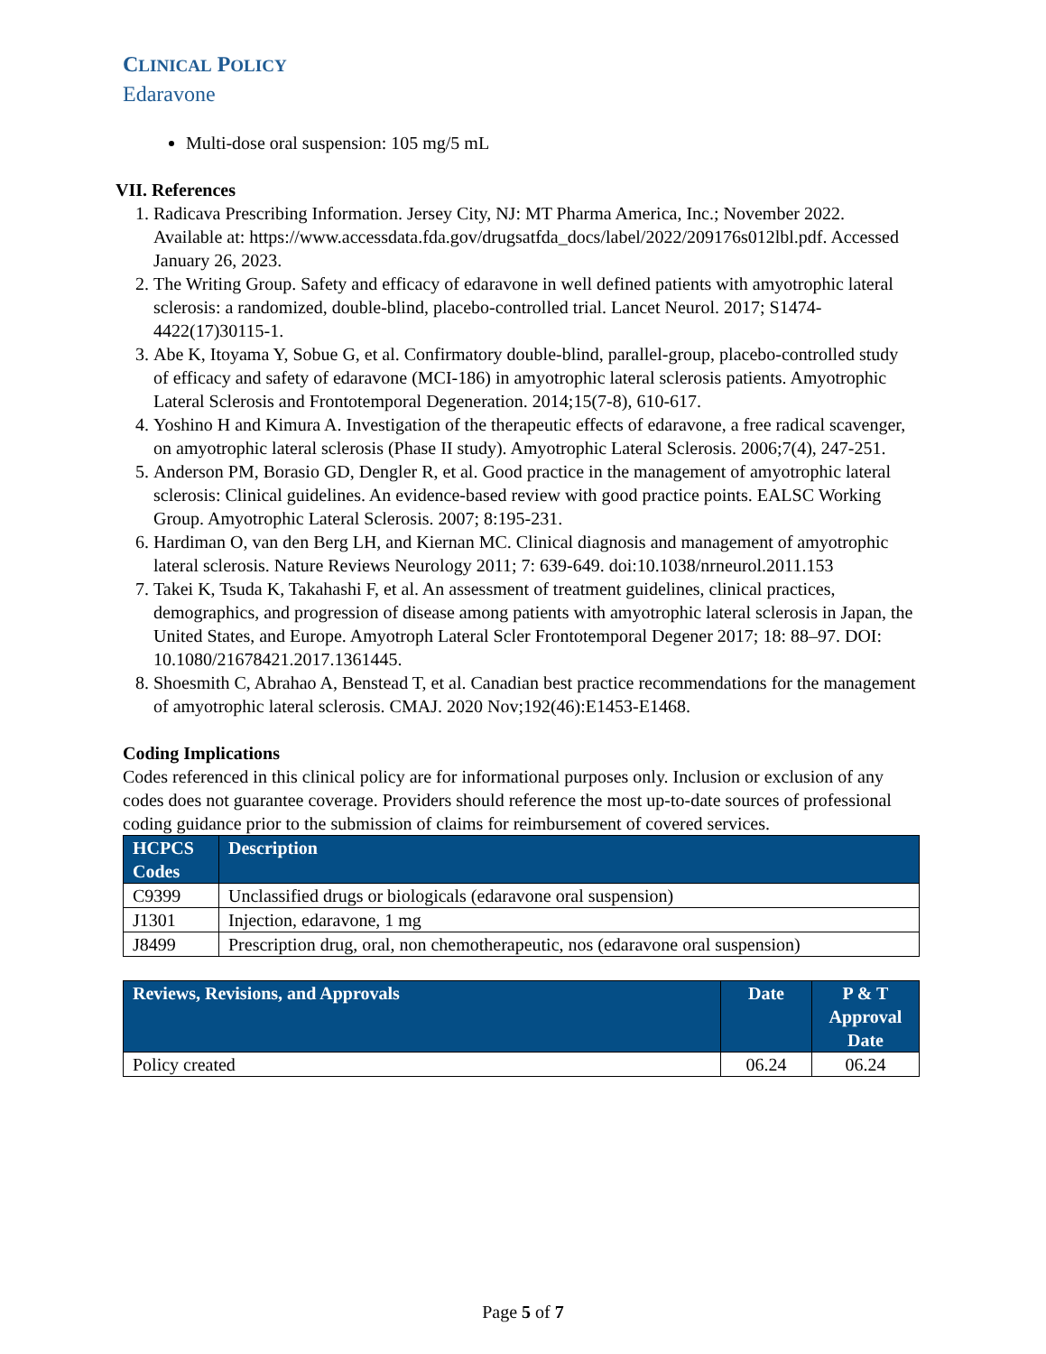CLINICAL POLICY
Edaravone
Multi-dose oral suspension: 105 mg/5 mL
VII. References
1. Radicava Prescribing Information. Jersey City, NJ: MT Pharma America, Inc.; November 2022. Available at: https://www.accessdata.fda.gov/drugsatfda_docs/label/2022/209176s012lbl.pdf. Accessed January 26, 2023.
2. The Writing Group. Safety and efficacy of edaravone in well defined patients with amyotrophic lateral sclerosis: a randomized, double-blind, placebo-controlled trial. Lancet Neurol. 2017; S1474-4422(17)30115-1.
3. Abe K, Itoyama Y, Sobue G, et al. Confirmatory double-blind, parallel-group, placebo-controlled study of efficacy and safety of edaravone (MCI-186) in amyotrophic lateral sclerosis patients. Amyotrophic Lateral Sclerosis and Frontotemporal Degeneration. 2014;15(7-8), 610-617.
4. Yoshino H and Kimura A. Investigation of the therapeutic effects of edaravone, a free radical scavenger, on amyotrophic lateral sclerosis (Phase II study). Amyotrophic Lateral Sclerosis. 2006;7(4), 247-251.
5. Anderson PM, Borasio GD, Dengler R, et al. Good practice in the management of amyotrophic lateral sclerosis: Clinical guidelines. An evidence-based review with good practice points. EALSC Working Group. Amyotrophic Lateral Sclerosis. 2007; 8:195-231.
6. Hardiman O, van den Berg LH, and Kiernan MC. Clinical diagnosis and management of amyotrophic lateral sclerosis. Nature Reviews Neurology 2011; 7: 639-649. doi:10.1038/nrneurol.2011.153
7. Takei K, Tsuda K, Takahashi F, et al. An assessment of treatment guidelines, clinical practices, demographics, and progression of disease among patients with amyotrophic lateral sclerosis in Japan, the United States, and Europe. Amyotroph Lateral Scler Frontotemporal Degener 2017; 18: 88–97. DOI: 10.1080/21678421.2017.1361445.
8. Shoesmith C, Abrahao A, Benstead T, et al. Canadian best practice recommendations for the management of amyotrophic lateral sclerosis. CMAJ. 2020 Nov;192(46):E1453-E1468.
Coding Implications
Codes referenced in this clinical policy are for informational purposes only. Inclusion or exclusion of any codes does not guarantee coverage. Providers should reference the most up-to-date sources of professional coding guidance prior to the submission of claims for reimbursement of covered services.
| HCPCS Codes | Description |
| --- | --- |
| C9399 | Unclassified drugs or biologicals (edaravone oral suspension) |
| J1301 | Injection, edaravone, 1 mg |
| J8499 | Prescription drug, oral, non chemotherapeutic, nos (edaravone oral suspension) |
| Reviews, Revisions, and Approvals | Date | P & T Approval Date |
| --- | --- | --- |
| Policy created | 06.24 | 06.24 |
Page 5 of 7